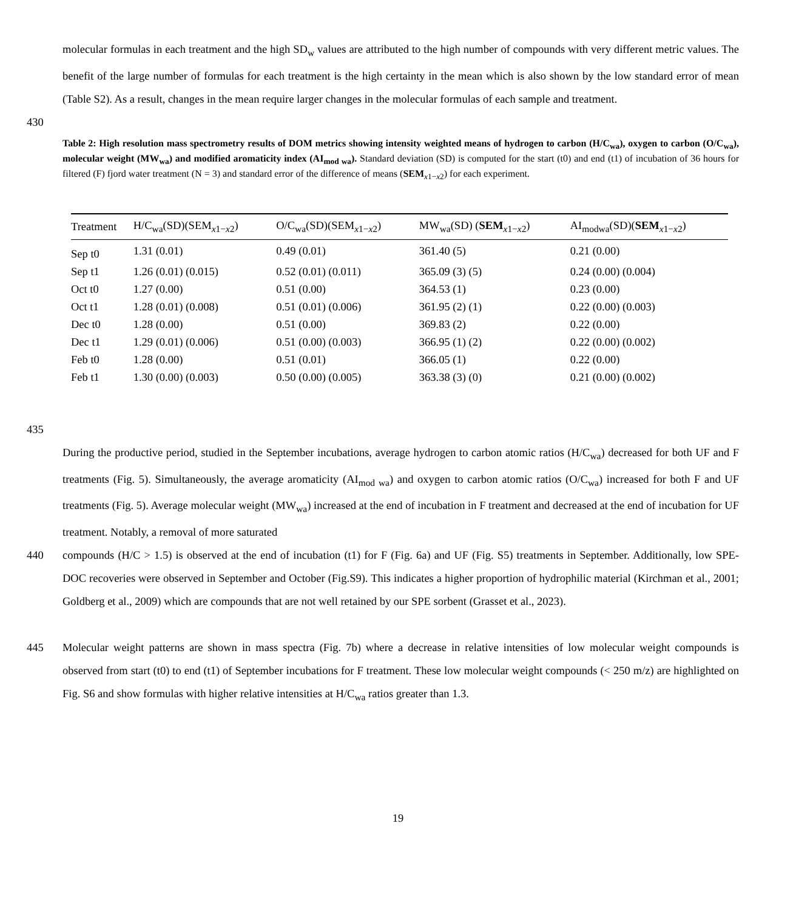molecular formulas in each treatment and the high SD<sub>w</sub> values are attributed to the high number of compounds with very different metric values. The benefit of the large number of formulas for each treatment is the high certainty in the mean which is also shown by the low standard error of mean (Table S2). As a result, changes in the mean require larger changes in the molecular formulas of each sample and treatment.
430
Table 2: High resolution mass spectrometry results of DOM metrics showing intensity weighted means of hydrogen to carbon (H/C<sub>wa</sub>), oxygen to carbon (O/C<sub>wa</sub>), molecular weight (MW<sub>wa</sub>) and modified aromaticity index (AI<sub>mod wa</sub>). Standard deviation (SD) is computed for the start (t0) and end (t1) of incubation of 36 hours for filtered (F) fjord water treatment (N = 3) and standard error of the difference of means (SEM<sub>x1−x2</sub>) for each experiment.
| Treatment | H/C<sub>wa</sub>(SD)(SEM<sub>x1−x2</sub>) | O/C<sub>wa</sub>(SD)(SEM<sub>x1−x2</sub>) | MW<sub>wa</sub>(SD) ( SEM<sub>x1−x2</sub>) | AI<sub>modwa</sub>(SD)( SEM<sub>x1−x2</sub>) |
| --- | --- | --- | --- | --- |
| Sep t0 | 1.31 (0.01) | 0.49 (0.01) | 361.40 (5) | 0.21 (0.00) |
| Sep t1 | 1.26 (0.01) (0.015) | 0.52 (0.01) (0.011) | 365.09 (3) (5) | 0.24 (0.00) (0.004) |
| Oct t0 | 1.27 (0.00) | 0.51 (0.00) | 364.53 (1) | 0.23 (0.00) |
| Oct t1 | 1.28 (0.01) (0.008) | 0.51 (0.01) (0.006) | 361.95 (2) (1) | 0.22 (0.00) (0.003) |
| Dec t0 | 1.28 (0.00) | 0.51 (0.00) | 369.83 (2) | 0.22 (0.00) |
| Dec t1 | 1.29 (0.01) (0.006) | 0.51 (0.00) (0.003) | 366.95 (1) (2) | 0.22 (0.00) (0.002) |
| Feb t0 | 1.28 (0.00) | 0.51 (0.01) | 366.05 (1) | 0.22 (0.00) |
| Feb t1 | 1.30 (0.00) (0.003) | 0.50 (0.00) (0.005) | 363.38 (3) (0) | 0.21 (0.00) (0.002) |
435
During the productive period, studied in the September incubations, average hydrogen to carbon atomic ratios (H/C<sub>wa</sub>) decreased for both UF and F treatments (Fig. 5). Simultaneously, the average aromaticity (AI<sub>mod wa</sub>) and oxygen to carbon atomic ratios (O/C<sub>wa</sub>) increased for both F and UF treatments (Fig. 5). Average molecular weight (MW<sub>wa</sub>) increased at the end of incubation in F treatment and decreased at the end of incubation for UF treatment. Notably, a removal of more saturated
440 compounds (H/C > 1.5) is observed at the end of incubation (t1) for F (Fig. 6a) and UF (Fig. S5) treatments in September. Additionally, low SPE-DOC recoveries were observed in September and October (Fig.S9). This indicates a higher proportion of hydrophilic material (Kirchman et al., 2001; Goldberg et al., 2009) which are compounds that are not well retained by our SPE sorbent (Grasset et al., 2023).
445 Molecular weight patterns are shown in mass spectra (Fig. 7b) where a decrease in relative intensities of low molecular weight compounds is observed from start (t0) to end (t1) of September incubations for F treatment. These low molecular weight compounds (< 250 m/z) are highlighted on Fig. S6 and show formulas with higher relative intensities at H/C<sub>wa</sub> ratios greater than 1.3.
19